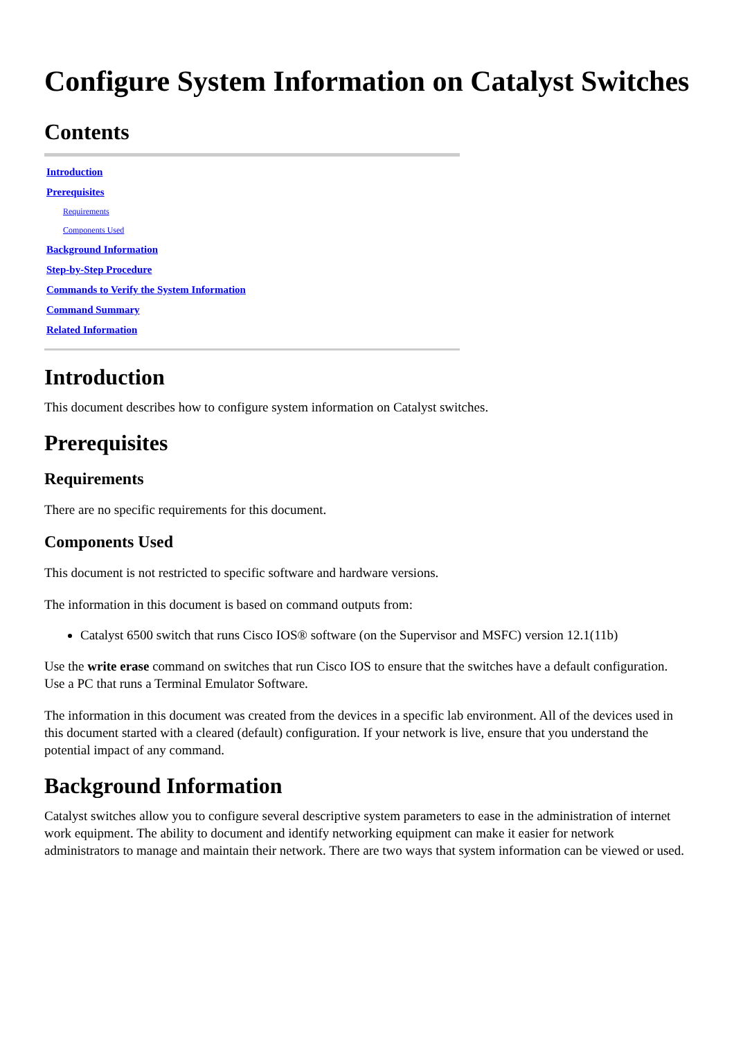Configure System Information on Catalyst Switches
Contents
Introduction
Prerequisites
Requirements
Components Used
Background Information
Step-by-Step Procedure
Commands to Verify the System Information
Command Summary
Related Information
Introduction
This document describes how to configure system information on Catalyst switches.
Prerequisites
Requirements
There are no specific requirements for this document.
Components Used
This document is not restricted to specific software and hardware versions.
The information in this document is based on command outputs from:
Catalyst 6500 switch that runs Cisco IOS® software (on the Supervisor and MSFC) version 12.1(11b)
Use the write erase command on switches that run Cisco IOS to ensure that the switches have a default configuration. Use a PC that runs a Terminal Emulator Software.
The information in this document was created from the devices in a specific lab environment. All of the devices used in this document started with a cleared (default) configuration. If your network is live, ensure that you understand the potential impact of any command.
Background Information
Catalyst switches allow you to configure several descriptive system parameters to ease in the administration of internet work equipment. The ability to document and identify networking equipment can make it easier for network administrators to manage and maintain their network. There are two ways that system information can be viewed or used.